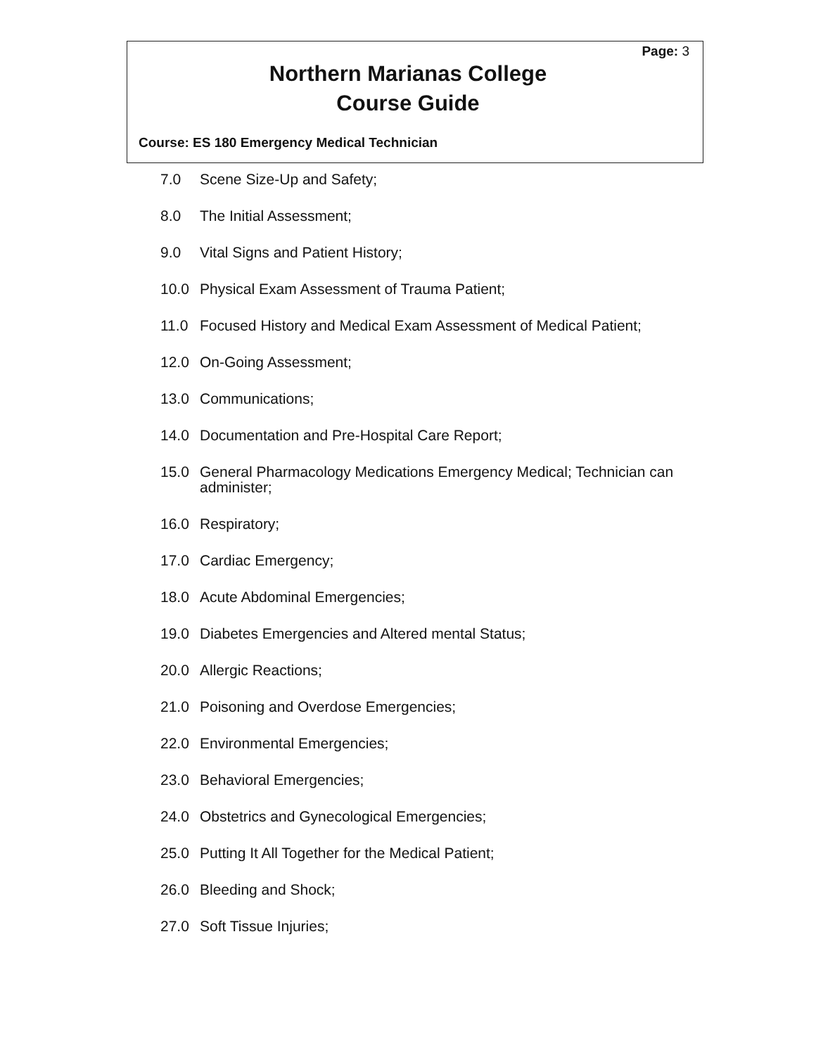Page: 3
Northern Marianas College
Course Guide
Course: ES 180 Emergency Medical Technician
7.0 Scene Size-Up and Safety;
8.0 The Initial Assessment;
9.0 Vital Signs and Patient History;
10.0 Physical Exam Assessment of Trauma Patient;
11.0 Focused History and Medical Exam Assessment of Medical Patient;
12.0 On-Going Assessment;
13.0 Communications;
14.0 Documentation and Pre-Hospital Care Report;
15.0 General Pharmacology Medications Emergency Medical; Technician can administer;
16.0 Respiratory;
17.0 Cardiac Emergency;
18.0 Acute Abdominal Emergencies;
19.0 Diabetes Emergencies and Altered mental Status;
20.0 Allergic Reactions;
21.0 Poisoning and Overdose Emergencies;
22.0 Environmental Emergencies;
23.0 Behavioral Emergencies;
24.0 Obstetrics and Gynecological Emergencies;
25.0 Putting It All Together for the Medical Patient;
26.0 Bleeding and Shock;
27.0 Soft Tissue Injuries;